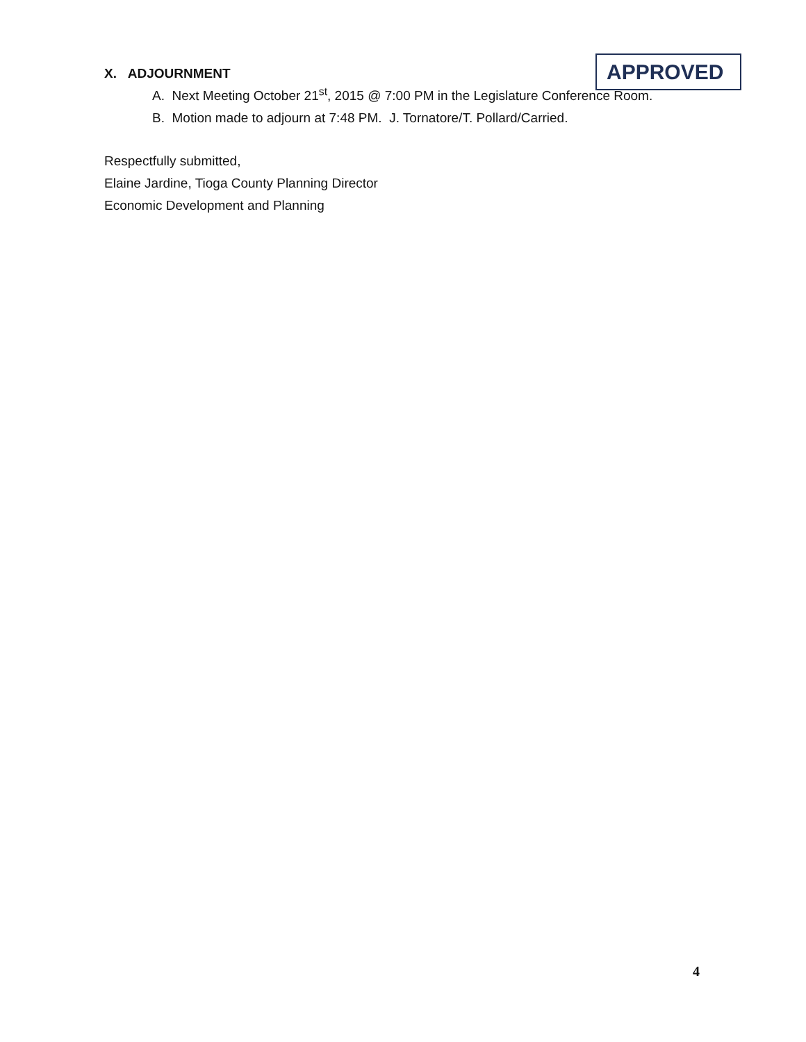X. ADJOURNMENT
APPROVED
A. Next Meeting October 21<sup>st</sup>, 2015 @ 7:00 PM in the Legislature Conference Room.
B. Motion made to adjourn at 7:48 PM. J. Tornatore/T. Pollard/Carried.
Respectfully submitted,
Elaine Jardine, Tioga County Planning Director
Economic Development and Planning
4